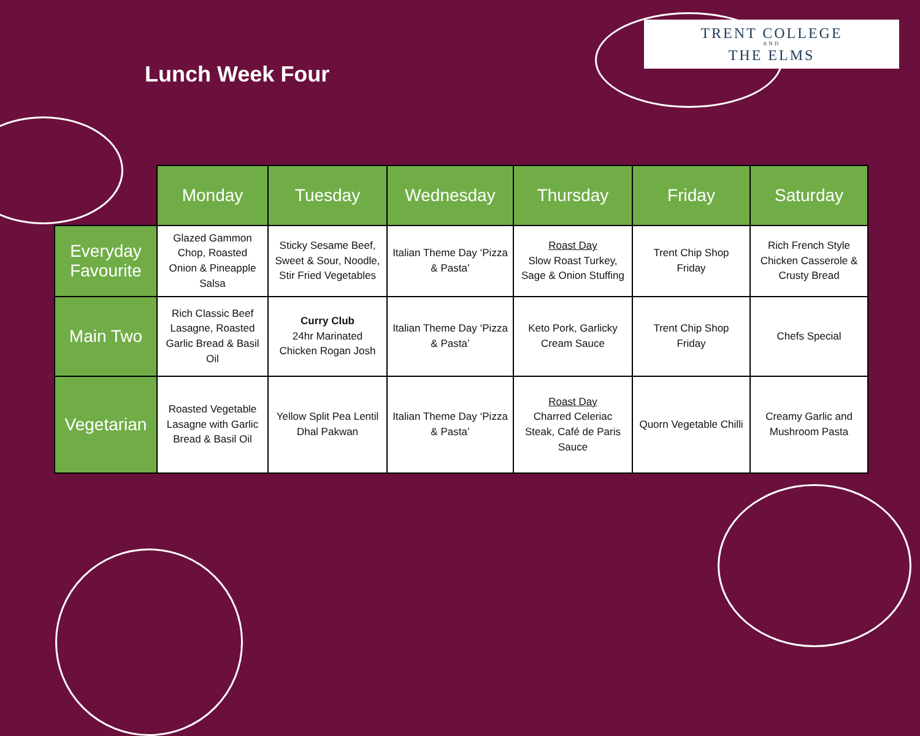Lunch Week Four
TRENT COLLEGE
AND
THE ELMS
| | Monday | Tuesday | Wednesday | Thursday | Friday | Saturday |
| --- | --- | --- | --- | --- | --- | --- |
| Everyday Favourite | Glazed Gammon Chop, Roasted Onion & Pineapple Salsa | Sticky Sesame Beef, Sweet & Sour, Noodle, Stir Fried Vegetables | Italian Theme Day ‘Pizza & Pasta’ | Roast Day Slow Roast Turkey, Sage & Onion Stuffing | Trent Chip Shop Friday | Rich French Style Chicken Casserole & Crusty Bread |
| Main Two | Rich Classic Beef Lasagne, Roasted Garlic Bread & Basil Oil | Curry Club 24hr Marinated Chicken Rogan Josh | Italian Theme Day ‘Pizza & Pasta’ | Keto Pork, Garlicky Cream Sauce | Trent Chip Shop Friday | Chefs Special |
| Vegetarian | Roasted Vegetable Lasagne with Garlic Bread & Basil Oil | Yellow Split Pea Lentil Dhal Pakwan | Italian Theme Day ‘Pizza & Pasta’ | Roast Day Charred Celeriac Steak, Café de Paris Sauce | Quorn Vegetable Chilli | Creamy Garlic and Mushroom Pasta |